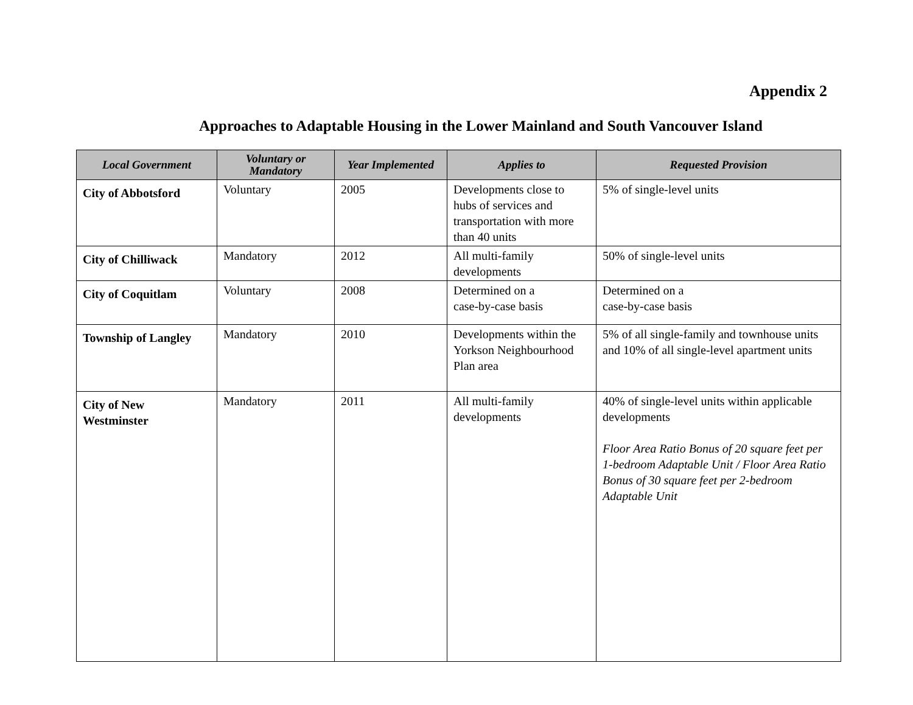Appendix 2
Approaches to Adaptable Housing in the Lower Mainland and South Vancouver Island
| Local Government | Voluntary or Mandatory | Year Implemented | Applies to | Requested Provision |
| --- | --- | --- | --- | --- |
| City of Abbotsford | Voluntary | 2005 | Developments close to hubs of services and transportation with more than 40 units | 5% of single-level units |
| City of Chilliwack | Mandatory | 2012 | All multi-family developments | 50% of single-level units |
| City of Coquitlam | Voluntary | 2008 | Determined on a case-by-case basis | Determined on a case-by-case basis |
| Township of Langley | Mandatory | 2010 | Developments within the Yorkson Neighbourhood Plan area | 5% of all single-family and townhouse units and 10% of all single-level apartment units |
| City of New Westminster | Mandatory | 2011 | All multi-family developments | 40% of single-level units within applicable developments Floor Area Ratio Bonus of 20 square feet per 1-bedroom Adaptable Unit / Floor Area Ratio Bonus of 30 square feet per 2-bedroom Adaptable Unit |